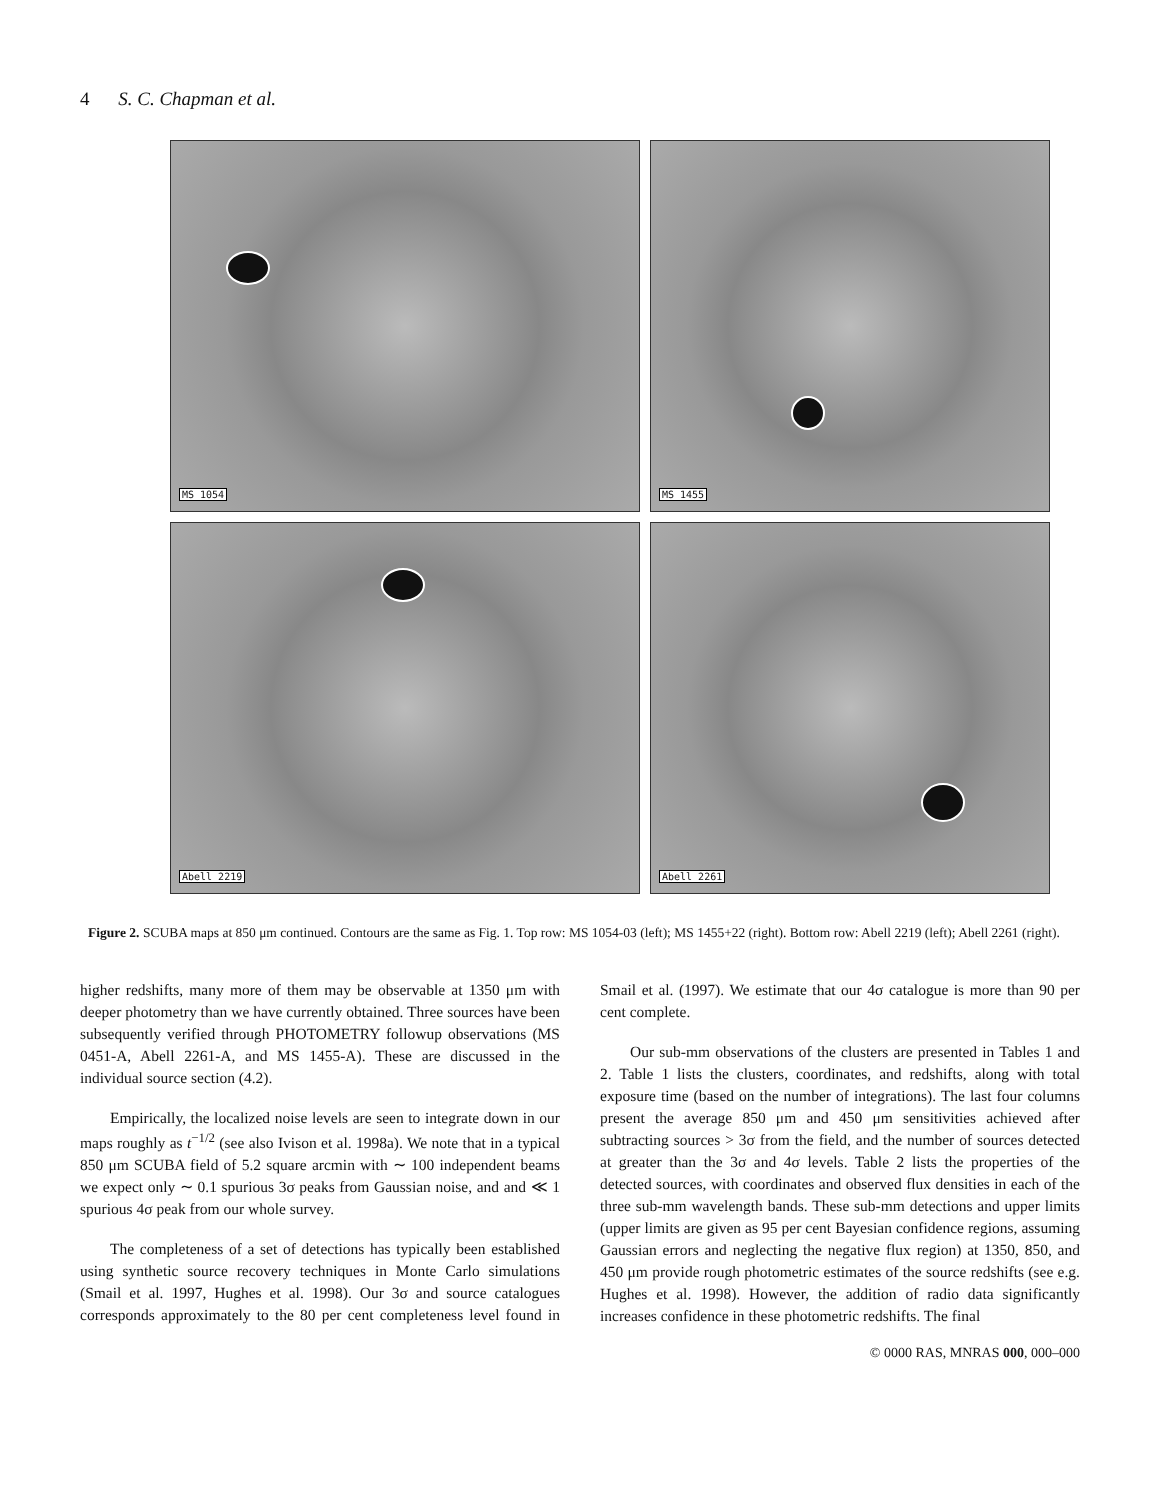4 S. C. Chapman et al.
MS 1054
MS 1455
Abell 2219
Abell 2261
Figure 2. SCUBA maps at 850 μm continued. Contours are the same as Fig. 1. Top row: MS 1054-03 (left); MS 1455+22 (right). Bottom row: Abell 2219 (left); Abell 2261 (right).
higher redshifts, many more of them may be observable at 1350 μm with deeper photometry than we have currently obtained. Three sources have been subsequently verified through PHOTOMETRY followup observations (MS 0451-A, Abell 2261-A, and MS 1455-A). These are discussed in the individual source section (4.2).
Empirically, the localized noise levels are seen to integrate down in our maps roughly as t<sup>−1/2</sup> (see also Ivison et al. 1998a). We note that in a typical 850 μm SCUBA field of 5.2 square arcmin with ∼ 100 independent beams we expect only ∼ 0.1 spurious 3σ peaks from Gaussian noise, and and ≪ 1 spurious 4σ peak from our whole survey.
The completeness of a set of detections has typically been established using synthetic source recovery techniques in Monte Carlo simulations (Smail et al. 1997, Hughes et al. 1998). Our 3σ and source catalogues corresponds approximately to the 80 per cent completeness level found in Smail et al. (1997). We estimate that our 4σ catalogue is more than 90 per cent complete.
Our sub-mm observations of the clusters are presented in Tables 1 and 2. Table 1 lists the clusters, coordinates, and redshifts, along with total exposure time (based on the number of integrations). The last four columns present the average 850 μm and 450 μm sensitivities achieved after subtracting sources > 3σ from the field, and the number of sources detected at greater than the 3σ and 4σ levels. Table 2 lists the properties of the detected sources, with coordinates and observed flux densities in each of the three sub-mm wavelength bands. These sub-mm detections and upper limits (upper limits are given as 95 per cent Bayesian confidence regions, assuming Gaussian errors and neglecting the negative flux region) at 1350, 850, and 450 μm provide rough photometric estimates of the source redshifts (see e.g. Hughes et al. 1998). However, the addition of radio data significantly increases confidence in these photometric redshifts. The final
© 0000 RAS, MNRAS 000, 000–000